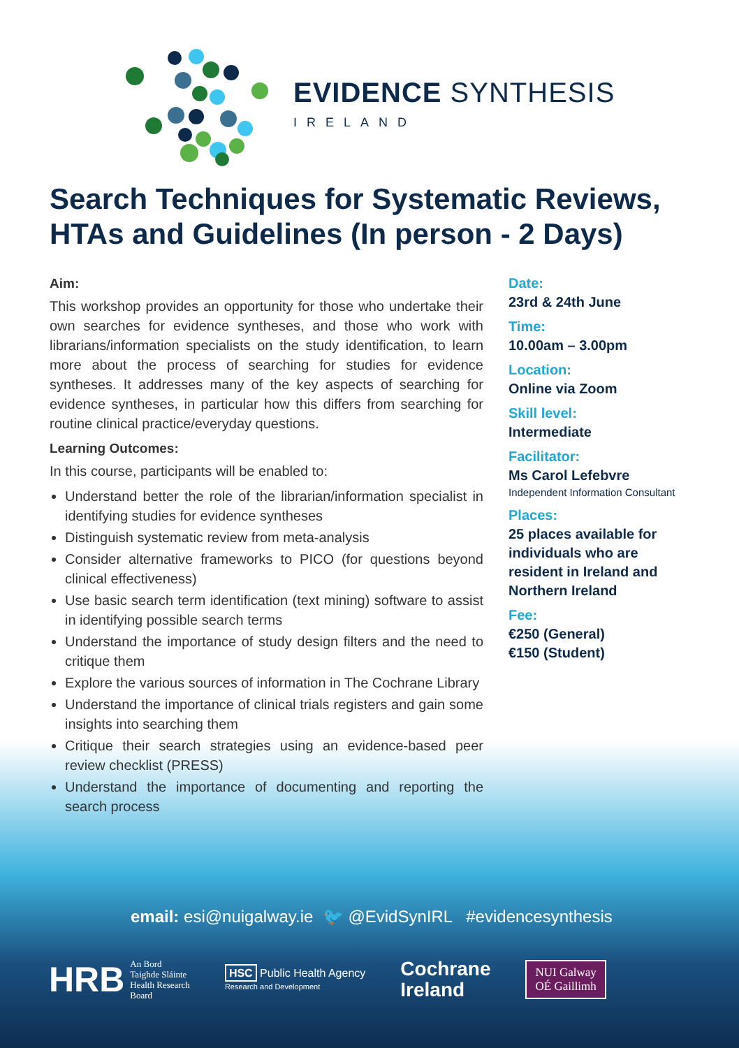EVIDENCE SYNTHESIS
IRELAND
Search Techniques for Systematic Reviews, HTAs and Guidelines (In person - 2 Days)
Aim:
This workshop provides an opportunity for those who undertake their own searches for evidence syntheses, and those who work with librarians/information specialists on the study identification, to learn more about the process of searching for studies for evidence syntheses. It addresses many of the key aspects of searching for evidence syntheses, in particular how this differs from searching for routine clinical practice/everyday questions.
Learning Outcomes:
In this course, participants will be enabled to:
Understand better the role of the librarian/information specialist in identifying studies for evidence syntheses
Distinguish systematic review from meta-analysis
Consider alternative frameworks to PICO (for questions beyond clinical effectiveness)
Use basic search term identification (text mining) software to assist in identifying possible search terms
Understand the importance of study design filters and the need to critique them
Explore the various sources of information in The Cochrane Library
Understand the importance of clinical trials registers and gain some insights into searching them
Critique their search strategies using an evidence-based peer review checklist (PRESS)
Understand the importance of documenting and reporting the search process
Date:
23rd & 24th June
Time:
10.00am – 3.00pm
Location:
Online via Zoom
Skill level:
Intermediate
Facilitator:
Ms Carol Lefebvre
Independent Information Consultant
Places:
25 places available for individuals who are resident in Ireland and Northern Ireland
Fee:
€250 (General)
€150 (Student)
email: esi@nuigalway.ie 🐦 @EvidSynIRL #evidencesynthesis
HRB An Bord
Taighde Sláinte
Health Research
Board
HSC Public Health Agency
Research and Development
Cochrane
Ireland
NUI Galway
OÉ Gaillimh